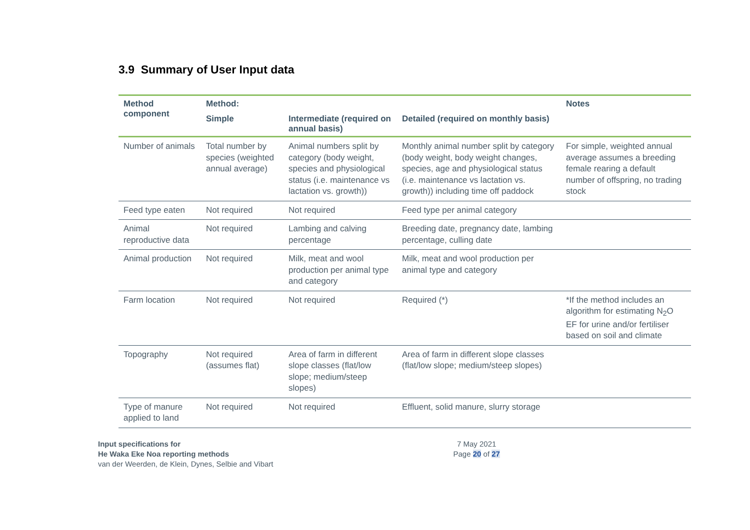3.9 Summary of User Input data
| Method component | Method: | | | Notes |
| --- | --- | --- | --- | --- |
| | Simple | Intermediate (required on annual basis) | Detailed (required on monthly basis) | |
| Number of animals | Total number by species (weighted annual average) | Animal numbers split by category (body weight, species and physiological status (i.e. maintenance vs lactation vs. growth)) | Monthly animal number split by category (body weight, body weight changes, species, age and physiological status (i.e. maintenance vs lactation vs. growth)) including time off paddock | For simple, weighted annual average assumes a breeding female rearing a default number of offspring, no trading stock |
| Feed type eaten | Not required | Not required | Feed type per animal category | |
| Animal reproductive data | Not required | Lambing and calving percentage | Breeding date, pregnancy date, lambing percentage, culling date | |
| Animal production | Not required | Milk, meat and wool production per animal type and category | Milk, meat and wool production per animal type and category | |
| Farm location | Not required | Not required | Required (*) | *If the method includes an algorithm for estimating N<sub>2</sub>O EF for urine and/or fertiliser based on soil and climate |
| Topography | Not required (assumes flat) | Area of farm in different slope classes (flat/low slope; medium/steep slopes) | Area of farm in different slope classes (flat/low slope; medium/steep slopes) | |
| Type of manure applied to land | Not required | Not required | Effluent, solid manure, slurry storage | |
Input specifications for
He Waka Eke Noa reporting methods
van der Weerden, de Klein, Dynes, Selbie and Vibart
7 May 2021
Page 20 of 27